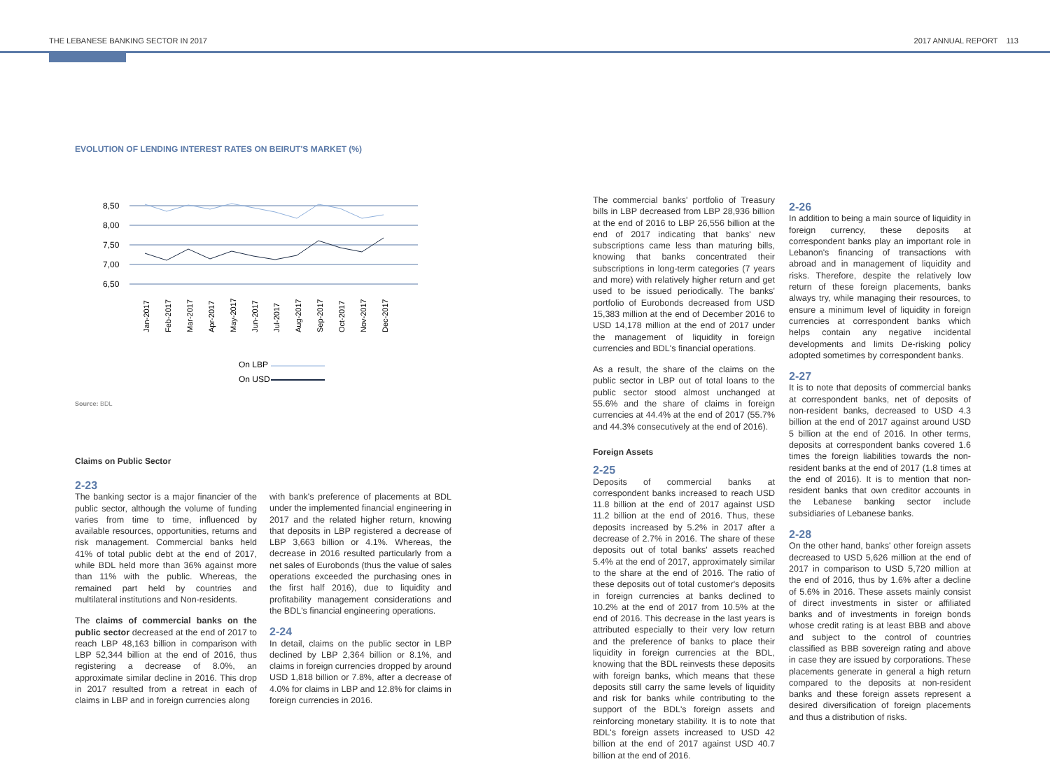THE LEBANESE BANKING SECTOR IN 2017 2017 ANNUAL REPORT 113
EVOLUTION OF LENDING INTEREST RATES ON BEIRUT'S MARKET (%)
8,50
8,00
7,50
7,00
6,50
Jan-2017
Feb-2017
Mar-2017
Apr-2017
May-2017
Jun-2017
Jul-2017
Aug-2017
Sep-2017
Oct-2017
Nov-2017
Dec-2017
On LBP
On USD
Source: BDL
Claims on Public Sector
2-23
The banking sector is a major financier of the public sector, although the volume of funding varies from time to time, influenced by available resources, opportunities, returns and risk management. Commercial banks held 41% of total public debt at the end of 2017, while BDL held more than 36% against more than 11% with the public. Whereas, the remained part held by countries and multilateral institutions and Non-residents.
The claims of commercial banks on the public sector decreased at the end of 2017 to reach LBP 48,163 billion in comparison with LBP 52,344 billion at the end of 2016, thus registering a decrease of 8.0%, an approximate similar decline in 2016. This drop in 2017 resulted from a retreat in each of claims in LBP and in foreign currencies along
with bank's preference of placements at BDL under the implemented financial engineering in 2017 and the related higher return, knowing that deposits in LBP registered a decrease of LBP 3,663 billion or 4.1%. Whereas, the decrease in 2016 resulted particularly from a net sales of Eurobonds (thus the value of sales operations exceeded the purchasing ones in the first half 2016), due to liquidity and profitability management considerations and the BDL's financial engineering operations.
2-24
In detail, claims on the public sector in LBP declined by LBP 2,364 billion or 8.1%, and claims in foreign currencies dropped by around USD 1,818 billion or 7.8%, after a decrease of 4.0% for claims in LBP and 12.8% for claims in foreign currencies in 2016.
The commercial banks' portfolio of Treasury bills in LBP decreased from LBP 28,936 billion at the end of 2016 to LBP 26,556 billion at the end of 2017 indicating that banks' new subscriptions came less than maturing bills, knowing that banks concentrated their subscriptions in long-term categories (7 years and more) with relatively higher return and get used to be issued periodically. The banks' portfolio of Eurobonds decreased from USD 15,383 million at the end of December 2016 to USD 14,178 million at the end of 2017 under the management of liquidity in foreign currencies and BDL's financial operations.
As a result, the share of the claims on the public sector in LBP out of total loans to the public sector stood almost unchanged at 55.6% and the share of claims in foreign currencies at 44.4% at the end of 2017 (55.7% and 44.3% consecutively at the end of 2016).
Foreign Assets
2-25
Deposits of commercial banks at correspondent banks increased to reach USD 11.8 billion at the end of 2017 against USD 11.2 billion at the end of 2016. Thus, these deposits increased by 5.2% in 2017 after a decrease of 2.7% in 2016. The share of these deposits out of total banks' assets reached 5.4% at the end of 2017, approximately similar to the share at the end of 2016. The ratio of these deposits out of total customer's deposits in foreign currencies at banks declined to 10.2% at the end of 2017 from 10.5% at the end of 2016. This decrease in the last years is attributed especially to their very low return and the preference of banks to place their liquidity in foreign currencies at the BDL, knowing that the BDL reinvests these deposits with foreign banks, which means that these deposits still carry the same levels of liquidity and risk for banks while contributing to the support of the BDL's foreign assets and reinforcing monetary stability. It is to note that BDL's foreign assets increased to USD 42 billion at the end of 2017 against USD 40.7 billion at the end of 2016.
2-26
In addition to being a main source of liquidity in foreign currency, these deposits at correspondent banks play an important role in Lebanon's financing of transactions with abroad and in management of liquidity and risks. Therefore, despite the relatively low return of these foreign placements, banks always try, while managing their resources, to ensure a minimum level of liquidity in foreign currencies at correspondent banks which helps contain any negative incidental developments and limits De-risking policy adopted sometimes by correspondent banks.
2-27
It is to note that deposits of commercial banks at correspondent banks, net of deposits of non-resident banks, decreased to USD 4.3 billion at the end of 2017 against around USD 5 billion at the end of 2016. In other terms, deposits at correspondent banks covered 1.6 times the foreign liabilities towards the non-resident banks at the end of 2017 (1.8 times at the end of 2016). It is to mention that non-resident banks that own creditor accounts in the Lebanese banking sector include subsidiaries of Lebanese banks.
2-28
On the other hand, banks' other foreign assets decreased to USD 5,626 million at the end of 2017 in comparison to USD 5,720 million at the end of 2016, thus by 1.6% after a decline of 5.6% in 2016. These assets mainly consist of direct investments in sister or affiliated banks and of investments in foreign bonds whose credit rating is at least BBB and above and subject to the control of countries classified as BBB sovereign rating and above in case they are issued by corporations. These placements generate in general a high return compared to the deposits at non-resident banks and these foreign assets represent a desired diversification of foreign placements and thus a distribution of risks.